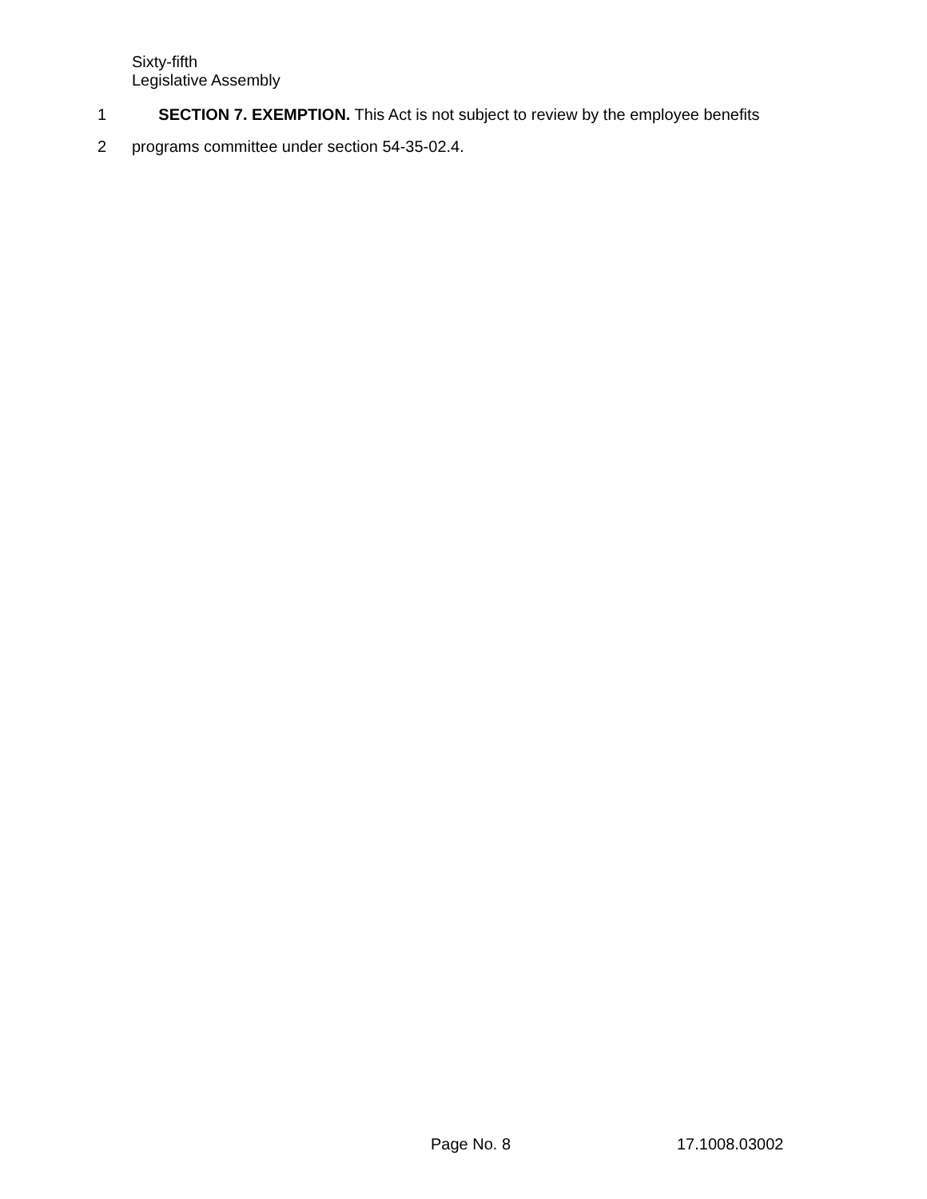Sixty-fifth
Legislative Assembly
1 SECTION 7. EXEMPTION. This Act is not subject to review by the employee benefits
2 programs committee under section 54-35-02.4.
Page No. 8 17.1008.03002